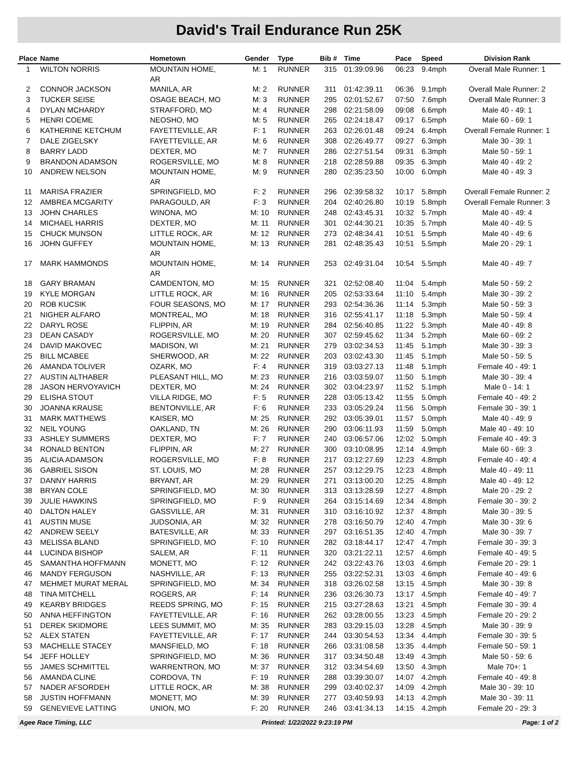David's Trail Endurance Run 25K
| Place | Name | Hometown | Gender | Type | Bib # | Time | Pace | Speed | Division Rank |
| --- | --- | --- | --- | --- | --- | --- | --- | --- | --- |
| 1 | WILTON NORRIS | MOUNTAIN HOME, AR | M: 1 | RUNNER | 315 | 01:39:09.96 | 06:23 | 9.4mph | Overall Male Runner: 1 |
| 2 | CONNOR JACKSON | MANILA, AR | M: 2 | RUNNER | 311 | 01:42:39.11 | 06:36 | 9.1mph | Overall Male Runner: 2 |
| 3 | TUCKER SEISE | OSAGE BEACH, MO | M: 3 | RUNNER | 295 | 02:01:52.67 | 07:50 | 7.6mph | Overall Male Runner: 3 |
| 4 | DYLAN MCHARDY | STRAFFORD, MO | M: 4 | RUNNER | 298 | 02:21:58.09 | 09:08 | 6.6mph | Male 40 - 49: 1 |
| 5 | HENRI COEME | NEOSHO, MO | M: 5 | RUNNER | 265 | 02:24:18.47 | 09:17 | 6.5mph | Male 60 - 69: 1 |
| 6 | KATHERINE KETCHUM | FAYETTEVILLE, AR | F: 1 | RUNNER | 263 | 02:26:01.48 | 09:24 | 6.4mph | Overall Female Runner: 1 |
| 7 | DALE ZIGELSKY | FAYETTEVILLE, AR | M: 6 | RUNNER | 308 | 02:26:49.77 | 09:27 | 6.3mph | Male 30 - 39: 1 |
| 8 | BARRY LADD | DEXTER, MO | M: 7 | RUNNER | 286 | 02:27:51.54 | 09:31 | 6.3mph | Male 50 - 59: 1 |
| 9 | BRANDON ADAMSON | ROGERSVILLE, MO | M: 8 | RUNNER | 218 | 02:28:59.88 | 09:35 | 6.3mph | Male 40 - 49: 2 |
| 10 | ANDREW NELSON | MOUNTAIN HOME, AR | M: 9 | RUNNER | 280 | 02:35:23.50 | 10:00 | 6.0mph | Male 40 - 49: 3 |
| 11 | MARISA FRAZIER | SPRINGFIELD, MO | F: 2 | RUNNER | 296 | 02:39:58.32 | 10:17 | 5.8mph | Overall Female Runner: 2 |
| 12 | AMBREA MCGARITY | PARAGOULD, AR | F: 3 | RUNNER | 204 | 02:40:26.80 | 10:19 | 5.8mph | Overall Female Runner: 3 |
| 13 | JOHN CHARLES | WINONA, MO | M: 10 | RUNNER | 248 | 02:43:45.31 | 10:32 | 5.7mph | Male 40 - 49: 4 |
| 14 | MICHAEL HARRIS | DEXTER, MO | M: 11 | RUNNER | 301 | 02:44:30.21 | 10:35 | 5.7mph | Male 40 - 49: 5 |
| 15 | CHUCK MUNSON | LITTLE ROCK, AR | M: 12 | RUNNER | 273 | 02:48:34.41 | 10:51 | 5.5mph | Male 40 - 49: 6 |
| 16 | JOHN GUFFEY | MOUNTAIN HOME, AR | M: 13 | RUNNER | 281 | 02:48:35.43 | 10:51 | 5.5mph | Male 20 - 29: 1 |
| 17 | MARK HAMMONDS | MOUNTAIN HOME, AR | M: 14 | RUNNER | 253 | 02:49:31.04 | 10:54 | 5.5mph | Male 40 - 49: 7 |
| 18 | GARY BRAMAN | CAMDENTON, MO | M: 15 | RUNNER | 321 | 02:52:08.40 | 11:04 | 5.4mph | Male 50 - 59: 2 |
| 19 | KYLE MORGAN | LITTLE ROCK, AR | M: 16 | RUNNER | 205 | 02:53:33.64 | 11:10 | 5.4mph | Male 30 - 39: 2 |
| 20 | ROB KUCSIK | FOUR SEASONS, MO | M: 17 | RUNNER | 293 | 02:54:36.36 | 11:14 | 5.3mph | Male 50 - 59: 3 |
| 21 | NIGHER ALFARO | MONTREAL, MO | M: 18 | RUNNER | 316 | 02:55:41.17 | 11:18 | 5.3mph | Male 50 - 59: 4 |
| 22 | DARYL ROSE | FLIPPIN, AR | M: 19 | RUNNER | 284 | 02:56:40.85 | 11:22 | 5.3mph | Male 40 - 49: 8 |
| 23 | DEAN CASADY | ROGERSVILLE, MO | M: 20 | RUNNER | 307 | 02:59:45.62 | 11:34 | 5.2mph | Male 60 - 69: 2 |
| 24 | DAVID MAKOVEC | MADISON, WI | M: 21 | RUNNER | 279 | 03:02:34.53 | 11:45 | 5.1mph | Male 30 - 39: 3 |
| 25 | BILL MCABEE | SHERWOOD, AR | M: 22 | RUNNER | 203 | 03:02:43.30 | 11:45 | 5.1mph | Male 50 - 59: 5 |
| 26 | AMANDA TOLIVER | OZARK, MO | F: 4 | RUNNER | 319 | 03:03:27.13 | 11:48 | 5.1mph | Female 40 - 49: 1 |
| 27 | AUSTIN ALTHABER | PLEASANT HILL, MO | M: 23 | RUNNER | 216 | 03:03:59.07 | 11:50 | 5.1mph | Male 30 - 39: 4 |
| 28 | JASON HERVOYAVICH | DEXTER, MO | M: 24 | RUNNER | 302 | 03:04:23.97 | 11:52 | 5.1mph | Male 0 - 14: 1 |
| 29 | ELISHA STOUT | VILLA RIDGE, MO | F: 5 | RUNNER | 228 | 03:05:13.42 | 11:55 | 5.0mph | Female 40 - 49: 2 |
| 30 | JOANNA KRAUSE | BENTONVILLE, AR | F: 6 | RUNNER | 233 | 03:05:29.24 | 11:56 | 5.0mph | Female 30 - 39: 1 |
| 31 | MARK MATTHEWS | KAISER, MO | M: 25 | RUNNER | 292 | 03:05:39.01 | 11:57 | 5.0mph | Male 40 - 49: 9 |
| 32 | NEIL YOUNG | OAKLAND, TN | M: 26 | RUNNER | 290 | 03:06:11.93 | 11:59 | 5.0mph | Male 40 - 49: 10 |
| 33 | ASHLEY SUMMERS | DEXTER, MO | F: 7 | RUNNER | 240 | 03:06:57.06 | 12:02 | 5.0mph | Female 40 - 49: 3 |
| 34 | RONALD BENTON | FLIPPIN, AR | M: 27 | RUNNER | 300 | 03:10:08.95 | 12:14 | 4.9mph | Male 60 - 69: 3 |
| 35 | ALICIA ADAMSON | ROGERSVILLE, MO | F: 8 | RUNNER | 217 | 03:12:27.69 | 12:23 | 4.8mph | Female 40 - 49: 4 |
| 36 | GABRIEL SISON | ST. LOUIS, MO | M: 28 | RUNNER | 257 | 03:12:29.75 | 12:23 | 4.8mph | Male 40 - 49: 11 |
| 37 | DANNY HARRIS | BRYANT, AR | M: 29 | RUNNER | 271 | 03:13:00.20 | 12:25 | 4.8mph | Male 40 - 49: 12 |
| 38 | BRYAN COLE | SPRINGFIELD, MO | M: 30 | RUNNER | 313 | 03:13:28.59 | 12:27 | 4.8mph | Male 20 - 29: 2 |
| 39 | JULIE HAWKINS | SPRINGFIELD, MO | F: 9 | RUNNER | 264 | 03:15:14.69 | 12:34 | 4.8mph | Female 30 - 39: 2 |
| 40 | DALTON HALEY | GASSVILLE, AR | M: 31 | RUNNER | 310 | 03:16:10.92 | 12:37 | 4.8mph | Male 30 - 39: 5 |
| 41 | AUSTIN MUSE | JUDSONIA, AR | M: 32 | RUNNER | 278 | 03:16:50.79 | 12:40 | 4.7mph | Male 30 - 39: 6 |
| 42 | ANDREW SEELY | BATESVILLE, AR | M: 33 | RUNNER | 297 | 03:16:51.35 | 12:40 | 4.7mph | Male 30 - 39: 7 |
| 43 | MELISSA BLAND | SPRINGFIELD, MO | F: 10 | RUNNER | 282 | 03:18:44.17 | 12:47 | 4.7mph | Female 30 - 39: 3 |
| 44 | LUCINDA BISHOP | SALEM, AR | F: 11 | RUNNER | 320 | 03:21:22.11 | 12:57 | 4.6mph | Female 40 - 49: 5 |
| 45 | SAMANTHA HOFFMANN | MONETT, MO | F: 12 | RUNNER | 242 | 03:22:43.76 | 13:03 | 4.6mph | Female 20 - 29: 1 |
| 46 | MANDY FERGUSON | NASHVILLE, AR | F: 13 | RUNNER | 255 | 03:22:52.31 | 13:03 | 4.6mph | Female 40 - 49: 6 |
| 47 | MEHMET MURAT MERAL | SPRINGFIELD, MO | M: 34 | RUNNER | 318 | 03:26:02.58 | 13:15 | 4.5mph | Male 30 - 39: 8 |
| 48 | TINA MITCHELL | ROGERS, AR | F: 14 | RUNNER | 236 | 03:26:30.73 | 13:17 | 4.5mph | Female 40 - 49: 7 |
| 49 | KEARBY BRIDGES | REEDS SPRING, MO | F: 15 | RUNNER | 215 | 03:27:28.63 | 13:21 | 4.5mph | Female 30 - 39: 4 |
| 50 | ANNA HEFFINGTON | FAYETTEVILLE, AR | F: 16 | RUNNER | 262 | 03:28:00.55 | 13:23 | 4.5mph | Female 20 - 29: 2 |
| 51 | DEREK SKIDMORE | LEES SUMMIT, MO | M: 35 | RUNNER | 283 | 03:29:15.03 | 13:28 | 4.5mph | Male 30 - 39: 9 |
| 52 | ALEX STATEN | FAYETTEVILLE, AR | F: 17 | RUNNER | 244 | 03:30:54.53 | 13:34 | 4.4mph | Female 30 - 39: 5 |
| 53 | MACHELLE STACEY | MANSFIELD, MO | F: 18 | RUNNER | 266 | 03:31:08.58 | 13:35 | 4.4mph | Female 50 - 59: 1 |
| 54 | JEFF HOLLEY | SPRINGFIELD, MO | M: 36 | RUNNER | 317 | 03:34:50.48 | 13:49 | 4.3mph | Male 50 - 59: 6 |
| 55 | JAMES SCHMITTEL | WARRENTRON, MO | M: 37 | RUNNER | 312 | 03:34:54.69 | 13:50 | 4.3mph | Male 70+: 1 |
| 56 | AMANDA CLINE | CORDOVA, TN | F: 19 | RUNNER | 288 | 03:39:30.07 | 14:07 | 4.2mph | Female 40 - 49: 8 |
| 57 | NADER AFSORDEH | LITTLE ROCK, AR | M: 38 | RUNNER | 299 | 03:40:02.37 | 14:09 | 4.2mph | Male 30 - 39: 10 |
| 58 | JUSTIN HOFFMANN | MONETT, MO | M: 39 | RUNNER | 277 | 03:40:59.93 | 14:13 | 4.2mph | Male 30 - 39: 11 |
| 59 | GENEVIEVE LATTING | UNION, MO | F: 20 | RUNNER | 246 | 03:41:34.13 | 14:15 | 4.2mph | Female 20 - 29: 3 |
Agee Race Timing, LLC Printed: 1/22/2022 9:23:19 PM Page: 1 of 2